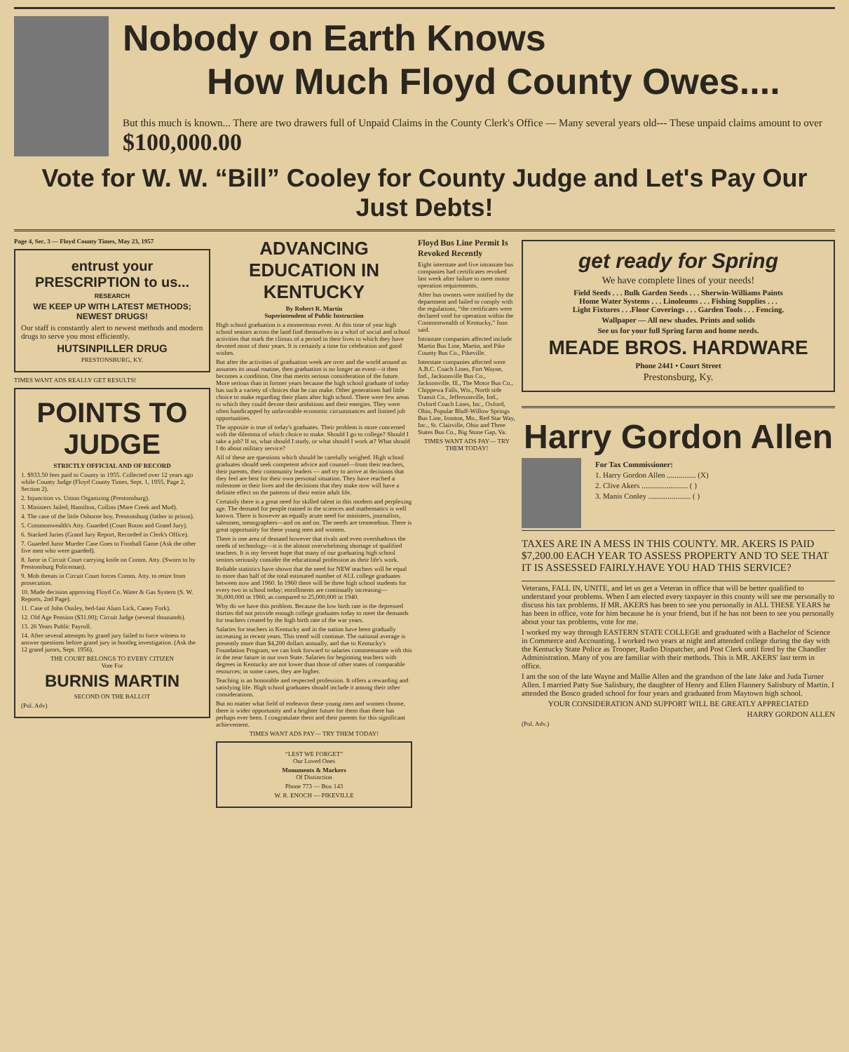Nobody on Earth Knows
How Much Floyd County Owes....
But this much is known... There are two drawers full of Unpaid Claims in the County Clerk's Office — Many several years old--- These unpaid claims amount to over $100,000.00
Vote for W. W. “Bill” Cooley for County Judge and Let's Pay Our Just Debts!
Page 4, Sec. 3 — Floyd County Times, May 23, 1957
entrust your PRESCRIPTION to us...
RESEARCH
WE KEEP UP WITH LATEST METHODS; NEWEST DRUGS!
Our staff is constantly alert to newest methods and modern drugs to serve you most efficiently.
HUTSINPILLER DRUG
PRESTONSBURG, KY.
TIMES WANT ADS REALLY GET RESULTS!
POINTS TO JUDGE
STRICTLY OFFICIAL AND OF RECORD
1. $933.50 fees paid to County in 1955. Collected over 12 years ago while County Judge (Floyd County Times, Sept. 1, 1955, Page 2, Section 2).
2. Injunction vs. Union Organizing (Prestonsburg).
3. Ministers Jailed, Hamilton, Collins (Mare Creek and Mud).
4. The case of the little Osborne boy, Prestonsburg (father in prison).
5. Commonwealth's Atty. Guarded (Court Room and Grand Jury).
6. Stacked Juries (Grand Jury Report, Recorded in Clerk's Office).
7. Guarded Juror Murder Case Goes to Football Game (Ask the other five men who were guarded).
8. Juror in Circuit Court carrying knife on Comm. Atty. (Sworn to by Prestonsburg Policeman).
9. Mob threats in Circuit Court forces Comm. Atty. to retire from prosecution.
10. Made decision approving Floyd Co. Water & Gas System (S. W. Reports, 2nd Page).
11. Case of John Ousley, bed-fast Alum Lick, Caney Fork).
12. Old Age Pension ($31.00); Circuit Judge (several thousands).
13. 26 Years Public Payroll.
14. After several attempts by grand jury failed to force witness to answer questions before grand jury in bootleg investigation. (Ask the 12 grand jurors, Sept. 1956).
THE COURT BELONGS TO EVERY CITIZEN
Vote For
BURNIS MARTIN
SECOND ON THE BALLOT
(Pol. Adv)
ADVANCING EDUCATION IN KENTUCKY
By Robert R. Martin
Superintendent of Public Instruction
High school graduation is a momentous event. At this time of year high school seniors across the land find themselves in a whirl of social and school activities that mark the climax of a period in their lives to which they have devoted most of their years. It is certainly a time for celebration and good wishes.
But after the activities of graduation week are over and the world around us assumes its usual routine, then graduation is no longer an event—it then becomes a condition. One that merits serious consideration of the future. More serious than in former years because the high school graduate of today has such a variety of choices that he can make. Other generations had little choice to make regarding their plans after high school. There were few areas to which they could devote their ambitions and their energies. They were often handicapped by unfavorable economic circumstances and limited job opportunities.
The opposite is true of today's graduates. Their problem is more concerned with the dilemma of which choice to make. Should I go to college? Should I take a job? If so, what should I study, or what should I work at? What should I do about military service?
All of these are questions which should be carefully weighed. High school graduates should seek competent advice and counsel—from their teachers, their parents, their community leaders — and try to arrive at decisions that they feel are best for their own personal situation. They have reached a milestone in their lives and the decisions that they make now will have a definite effect on the patterns of their entire adult life.
Certainly there is a great need for skilled talent in this modern and perplexing age. The demand for people trained in the sciences and mathematics is well known. There is however an equally acute need for ministers, journalists, salesmen, stenographers—and on and on. The needs are tremendous. There is great opportunity for these young men and women.
There is one area of demand however that rivals and even overshadows the needs of technology—it is the almost overwhelming shortage of qualified teachers. It is my fervent hope that many of our graduating high school seniors seriously consider the educational profession as their life's work.
Reliable statistics have shown that the need for NEW teachers will be equal to more than half of the total estimated number of ALL college graduates between now and 1960. In 1960 there will be three high school students for every two in school today; enrollments are continually increasing—36,000,000 in 1960, as compared to 25,000,000 in 1940.
Why do we have this problem. Because the low birth rate in the depressed thirties did not provide enough college graduates today to meet the demands for teachers created by the high birth rate of the war years.
Salaries for teachers in Kentucky and in the nation have been gradually increasing in recent years. This trend will continue. The national average is presently more than $4,200 dollars annually, and due to Kentucky's Foundation Program, we can look forward to salaries commensurate with this in the near future in our own State. Salaries for beginning teachers with degrees in Kentucky are not lower than those of other states of comparable resources; in some cases, they are higher.
Teaching is an honorable and respected profession. It offers a rewarding and satisfying life. High school graduates should include it among their other considerations.
But no matter what field of endeavor these young men and women choose, there is wider opportunity and a brighter future for them than there has perhaps ever been. I congratulate them and their parents for this significant achievement.
TIMES WANT ADS PAY— TRY THEM TODAY!
“LEST WE FORGET”
Our Loved Ones
Monuments & Markers
Of Distinction
Phone 773 — Box 143
W. R. ENOCH — PIKEVILLE
Floyd Bus Line Permit Is Revoked Recently
Eight interstate and five intrastate bus companies had certificates revoked last week after failure to meet motor operation requirements.
After bus owners were notified by the department and failed to comply with the regulations, “the certificates were declared void for operation within the Commonwealth of Kentucky,” Ison said.
Intrastate companies affected include Martin Bus Line, Martin, and Pike County Bus Co., Pikeville.
Interstate companies affected were A.B.C. Coach Lines, Fort Wayne, Ind., Jacksonville Bus Co., Jacksonville, Ill., The Motor Bus Co., Chippewa Falls, Wis., North side Transit Co., Jeffersonville, Ind., Oxford Coach Lines, Inc., Oxford, Ohio, Popular Bluff-Willow Springs Bus Line, Ironton, Mo., Red Star Way, Inc., St. Clairville, Ohio and Three States Bus Co., Big Stone Gap, Va.
TIMES WANT ADS PAY— TRY THEM TODAY!
get ready for Spring
We have complete lines of your needs!
Field Seeds . . . Bulk Garden Seeds . . . Sherwin-Williams Paints
Home Water Systems . . . Linoleums . . . Fishing Supplies . . .
Light Fixtures . . .Floor Coverings . . . Garden Tools . . . Fencing.
Wallpaper — All new shades. Prints and solids
See us for your full Spring farm and home needs.
MEADE BROS. HARDWARE
Phone 2441 • Court Street
Prestonsburg, Ky.
Harry Gordon Allen
For Tax Commissioner:
1. Harry Gordon Allen ............... (X)
2. Clive Akers ........................ ( )
3. Manis Conley ...................... ( )
TAXES ARE IN A MESS IN THIS COUNTY. MR. AKERS IS PAID $7,200.00 EACH YEAR TO ASSESS PROPERTY AND TO SEE THAT IT IS ASSESSED FAIRLY.HAVE YOU HAD THIS SERVICE?
Veterans, FALL IN, UNITE, and let us get a Veteran in office that will be better qualified to understand your problems. When I am elected every taxpayer in this county will see me personally to discuss his tax problems. If MR. AKERS has been to see you personally in ALL THESE YEARS he has been in office, vote for him because he is your friend, but if he has not been to see you personally about your tax problems, vote for me.
I worked my way through EASTERN STATE COLLEGE and graduated with a Bachelor of Science in Commerce and Accounting. I worked two years at night and attended college during the day with the Kentucky State Police as Trooper, Radio Dispatcher, and Post Clerk until fired by the Chandler Administration. Many of you are familiar with their methods. This is MR. AKERS' last term in office.
I am the son of the late Wayne and Mallie Allen and the grandson of the late Jake and Juda Turner Allen. I married Patty Sue Salisbury, the daughter of Henry and Ellen Flannery Salisbury of Martin. I attended the Bosco graded school for four years and graduated from Maytown high school.
YOUR CONSIDERATION AND SUPPORT WILL BE GREATLY APPRECIATED
HARRY GORDON ALLEN
(Pol. Adv.)